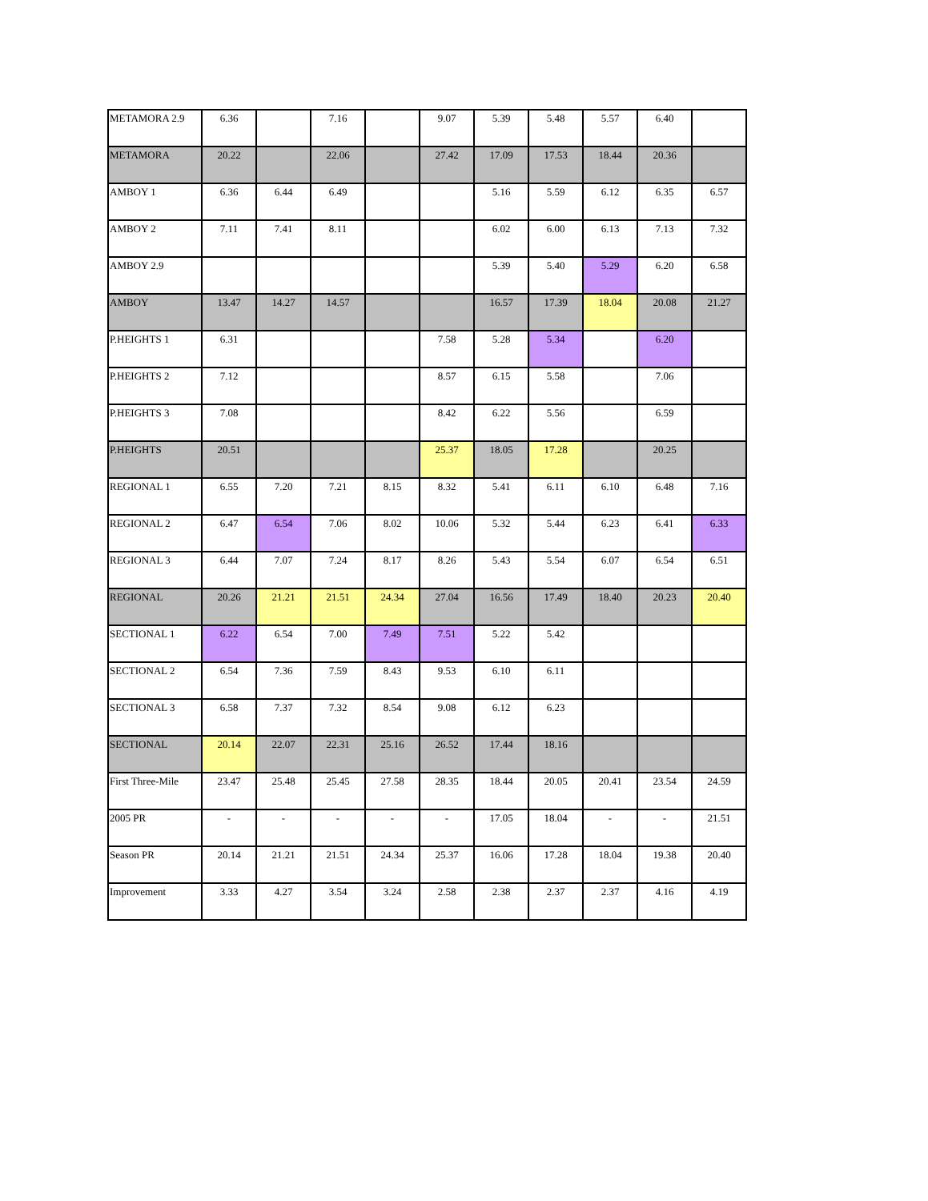| METAMORA 2.9 | 6.36 | | 7.16 | | 9.07 | 5.39 | 5.48 | 5.57 | 6.40 | |
| METAMORA | 20.22 | | 22.06 | | 27.42 | 17.09 | 17.53 | 18.44 | 20.36 | |
| AMBOY 1 | 6.36 | 6.44 | 6.49 | | | 5.16 | 5.59 | 6.12 | 6.35 | 6.57 |
| AMBOY 2 | 7.11 | 7.41 | 8.11 | | | 6.02 | 6.00 | 6.13 | 7.13 | 7.32 |
| AMBOY 2.9 | | | | | | 5.39 | 5.40 | 5.29 | 6.20 | 6.58 |
| AMBOY | 13.47 | 14.27 | 14.57 | | | 16.57 | 17.39 | 18.04 | 20.08 | 21.27 |
| P.HEIGHTS 1 | 6.31 | | | | 7.58 | 5.28 | 5.34 | | 6.20 | |
| P.HEIGHTS 2 | 7.12 | | | | 8.57 | 6.15 | 5.58 | | 7.06 | |
| P.HEIGHTS 3 | 7.08 | | | | 8.42 | 6.22 | 5.56 | | 6.59 | |
| P.HEIGHTS | 20.51 | | | | 25.37 | 18.05 | 17.28 | | 20.25 | |
| REGIONAL 1 | 6.55 | 7.20 | 7.21 | 8.15 | 8.32 | 5.41 | 6.11 | 6.10 | 6.48 | 7.16 |
| REGIONAL 2 | 6.47 | 6.54 | 7.06 | 8.02 | 10.06 | 5.32 | 5.44 | 6.23 | 6.41 | 6.33 |
| REGIONAL 3 | 6.44 | 7.07 | 7.24 | 8.17 | 8.26 | 5.43 | 5.54 | 6.07 | 6.54 | 6.51 |
| REGIONAL | 20.26 | 21.21 | 21.51 | 24.34 | 27.04 | 16.56 | 17.49 | 18.40 | 20.23 | 20.40 |
| SECTIONAL 1 | 6.22 | 6.54 | 7.00 | 7.49 | 7.51 | 5.22 | 5.42 | | | |
| SECTIONAL 2 | 6.54 | 7.36 | 7.59 | 8.43 | 9.53 | 6.10 | 6.11 | | | |
| SECTIONAL 3 | 6.58 | 7.37 | 7.32 | 8.54 | 9.08 | 6.12 | 6.23 | | | |
| SECTIONAL | 20.14 | 22.07 | 22.31 | 25.16 | 26.52 | 17.44 | 18.16 | | | |
| First Three-Mile | 23.47 | 25.48 | 25.45 | 27.58 | 28.35 | 18.44 | 20.05 | 20.41 | 23.54 | 24.59 |
| 2005 PR | - | - | - | - | - | 17.05 | 18.04 | - | - | 21.51 |
| Season PR | 20.14 | 21.21 | 21.51 | 24.34 | 25.37 | 16.06 | 17.28 | 18.04 | 19.38 | 20.40 |
| Improvement | 3.33 | 4.27 | 3.54 | 3.24 | 2.58 | 2.38 | 2.37 | 2.37 | 4.16 | 4.19 |